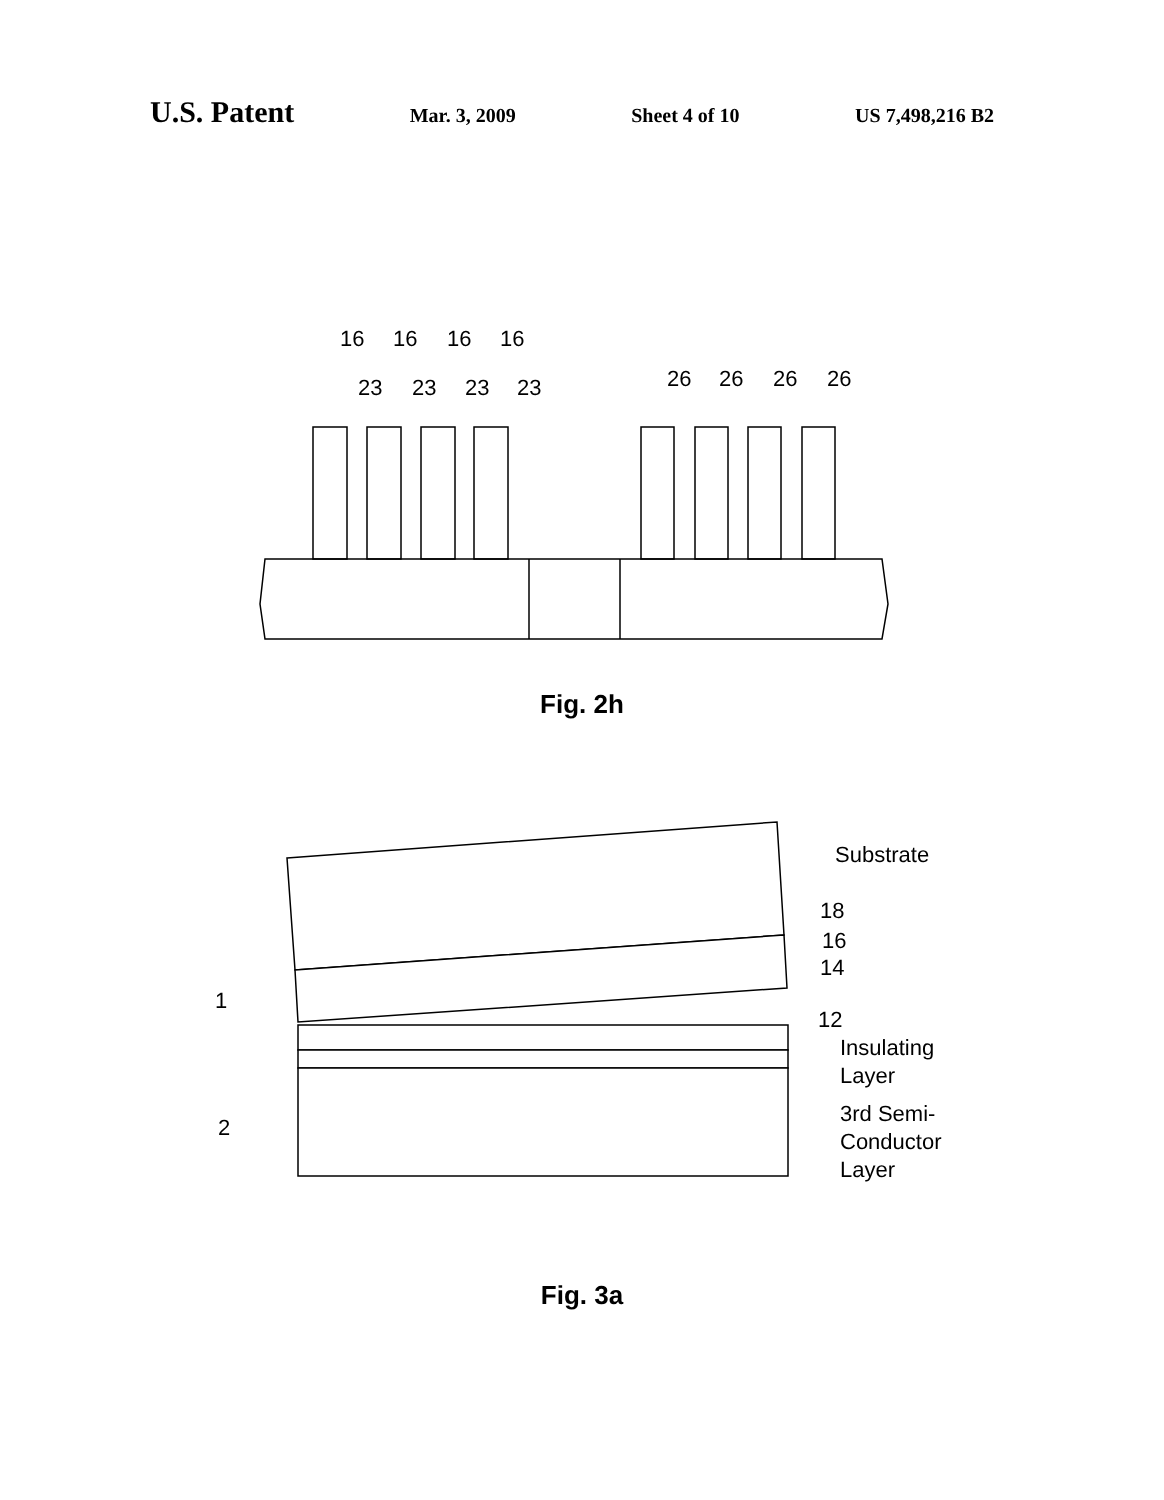U.S. Patent
Mar. 3, 2009 Sheet 4 of 10 US 7,498,216 B2
16
16
16
16
23
23
23
23
26
26
26
26
Fig. 2h
Substrate
18
16
14
12
Insulating
Layer
3rd Semi-
Conductor
Layer
1
2
Fig. 3a